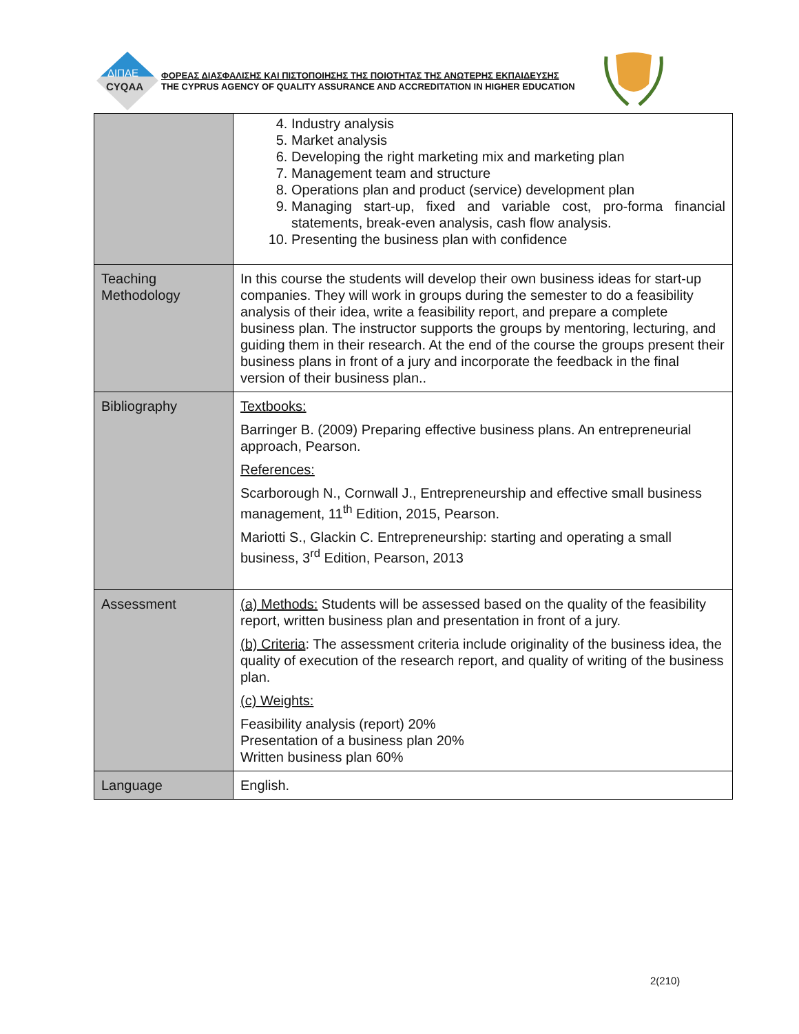ΔΙΠΑΕ
CYQAA
ΦΟΡΕΑΣ ΔΙΑΣΦΑΛΙΣΗΣ ΚΑΙ ΠΙΣΤΟΠΟΙΗΣΗΣ ΤΗΣ ΠΟΙΟΤΗΤΑΣ ΤΗΣ ΑΝΩΤΕΡΗΣ ΕΚΠΑΙΔΕΥΣΗΣ
THE CYPRUS AGENCY OF QUALITY ASSURANCE AND ACCREDITATION IN HIGHER EDUCATION
| | 4. Industry analysis 5. Market analysis 6. Developing the right marketing mix and marketing plan 7. Management team and structure 8. Operations plan and product (service) development plan 9. Managing start-up, fixed and variable cost, pro-forma financial statements, break-even analysis, cash flow analysis. 10. Presenting the business plan with confidence |
| Teaching Methodology | In this course the students will develop their own business ideas for start-up companies. They will work in groups during the semester to do a feasibility analysis of their idea, write a feasibility report, and prepare a complete business plan. The instructor supports the groups by mentoring, lecturing, and guiding them in their research. At the end of the course the groups present their business plans in front of a jury and incorporate the feedback in the final version of their business plan.. |
| Bibliography | Textbooks: Barringer B. (2009) Preparing effective business plans. An entrepreneurial approach, Pearson. References: Scarborough N., Cornwall J., Entrepreneurship and effective small business management, 11<sup>th</sup> Edition, 2015, Pearson. Mariotti S., Glackin C. Entrepreneurship: starting and operating a small business, 3<sup>rd</sup> Edition, Pearson, 2013 |
| Assessment | (a) Methods: Students will be assessed based on the quality of the feasibility report, written business plan and presentation in front of a jury. (b) Criteria : The assessment criteria include originality of the business idea, the quality of execution of the research report, and quality of writing of the business plan. (c) Weights: Feasibility analysis (report) 20% Presentation of a business plan 20% Written business plan 60% |
| Language | English. |
2(210)